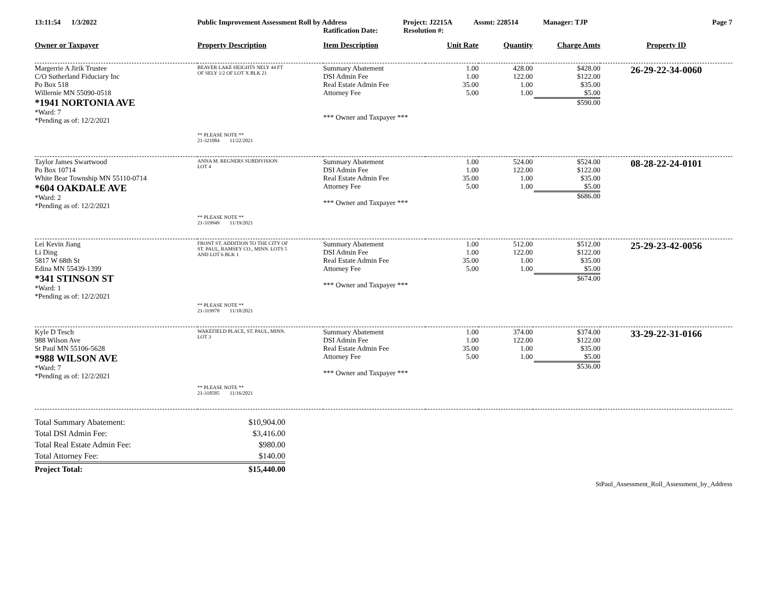13:11:54 1/3/2022 Public Improvement Assessment Roll by Address Project: J2215A Assmt: 228514 Manager: TJP Page 7
Ratification Date: Resolution #:
| Owner or Taxpayer | Property Description | Item Description | Unit Rate | Quantity | Charge Amts | Property ID |
| --- | --- | --- | --- | --- | --- | --- |
| Margerrie A Jirik Trustee C/O Sutherland Fiduciary Inc Po Box 518 Willernie MN 55090-0518 *1941 NORTONIA AVE *Ward: 7 *Pending as of: 12/2/2021 | BEAVER LAKE HEIGHTS NELY 44 FT OF SELY 1/2 OF LOT X BLK 21 ** PLEASE NOTE ** 21-321084 11/22/2021 | Summary Abatement DSI Admin Fee Real Estate Admin Fee Attorney Fee *** Owner and Taxpayer *** | 1.00 1.00 35.00 5.00 | 428.00 122.00 1.00 1.00 | $428.00 $122.00 $35.00 $5.00 $590.00 | 26-29-22-34-0060 |
| Taylor James Swartwood Po Box 10714 White Bear Township MN 55110-0714 *604 OAKDALE AVE *Ward: 2 *Pending as of: 12/2/2021 | ANNA M. REGNERS SUBDIVISION LOT 4 ** PLEASE NOTE ** 21-319949 11/19/2021 | Summary Abatement DSI Admin Fee Real Estate Admin Fee Attorney Fee *** Owner and Taxpayer *** | 1.00 1.00 35.00 5.00 | 524.00 122.00 1.00 1.00 | $524.00 $122.00 $35.00 $5.00 $686.00 | 08-28-22-24-0101 |
| Lei Kevin Jiang Li Ding 5817 W 68th St Edina MN 55439-1399 *341 STINSON ST *Ward: 1 *Pending as of: 12/2/2021 | FRONT ST. ADDITION TO THE CITY OF ST. PAUL, RAMSEY CO., MINN. LOTS 5 AND LOT 6 BLK 1 ** PLEASE NOTE ** 21-319978 11/18/2021 | Summary Abatement DSI Admin Fee Real Estate Admin Fee Attorney Fee *** Owner and Taxpayer *** | 1.00 1.00 35.00 5.00 | 512.00 122.00 1.00 1.00 | $512.00 $122.00 $35.00 $5.00 $674.00 | 25-29-23-42-0056 |
| Kyle D Tesch 988 Wilson Ave St Paul MN 55106-5628 *988 WILSON AVE *Ward: 7 *Pending as of: 12/2/2021 | WAKEFIELD PLACE, ST. PAUL, MINN. LOT 3 ** PLEASE NOTE ** 21-318585 11/16/2021 | Summary Abatement DSI Admin Fee Real Estate Admin Fee Attorney Fee *** Owner and Taxpayer *** | 1.00 1.00 35.00 5.00 | 374.00 122.00 1.00 1.00 | $374.00 $122.00 $35.00 $5.00 $536.00 | 33-29-22-31-0166 |
| Total Summary Abatement: | $10,904.00 |
| Total DSI Admin Fee: | $3,416.00 |
| Total Real Estate Admin Fee: | $980.00 |
| Total Attorney Fee: | $140.00 |
| Project Total: | $15,440.00 |
StPaul_Assessment_Roll_Assessment_by_Address